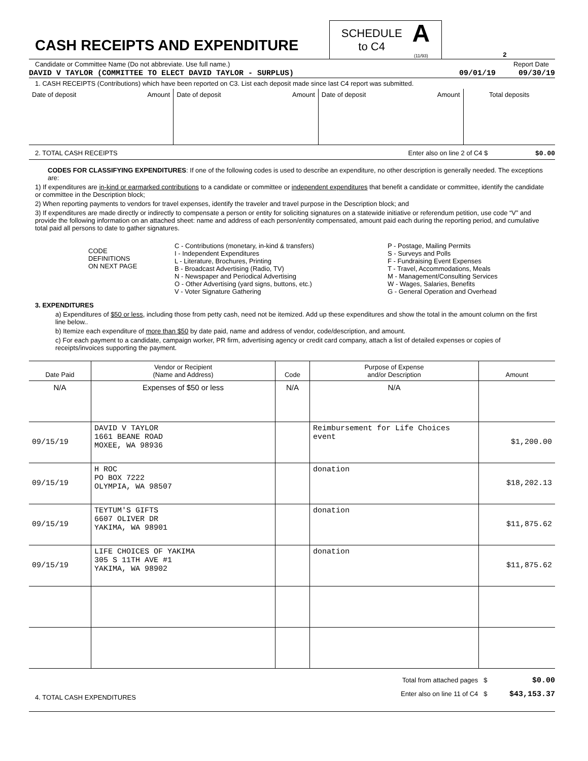CASH RECEIPTS AND EXPENDITURE
SCHEDULE
to C4 A
(11/93)
2
Candidate or Committee Name (Do not abbreviate. Use full name.) Report Date
DAVID V TAYLOR (COMMITTEE TO ELECT DAVID TAYLOR - SURPLUS) 09/01/19 09/30/19
1. CASH RECEIPTS (Contributions) which have been reported on C3. List each deposit made since last C4 report was submitted.
| Date of deposit Amount | Date of deposit Amount | Date of deposit Amount | Total deposits |
2. TOTAL CASH RECEIPTS Enter also on line 2 of C4 $ $0.00
CODES FOR CLASSIFYING EXPENDITURES: If one of the following codes is used to describe an expenditure, no other description is generally needed. The exceptions are:
1) If expenditures are in-kind or earmarked contributions to a candidate or committee or independent expenditures that benefit a candidate or committee, identify the candidate or committee in the Description block;
2) When reporting payments to vendors for travel expenses, identify the traveler and travel purpose in the Description block; and
3) If expenditures are made directly or indirectly to compensate a person or entity for soliciting signatures on a statewide initiative or referendum petition, use code “V” and provide the following information on an attached sheet: name and address of each person/entity compensated, amount paid each during the reporting period, and cumulative total paid all persons to date to gather signatures.
CODE
DEFINITIONS
ON NEXT PAGE
C - Contributions (monetary, in-kind & transfers)
I - Independent Expenditures
L - Literature, Brochures, Printing
B - Broadcast Advertising (Radio, TV)
N - Newspaper and Periodical Advertising
O - Other Advertising (yard signs, buttons, etc.)
V - Voter Signature Gathering
P - Postage, Mailing Permits
S - Surveys and Polls
F - Fundraising Event Expenses
T - Travel, Accommodations, Meals
M - Management/Consulting Services
W - Wages, Salaries, Benefits
G - General Operation and Overhead
3. EXPENDITURES
a) Expenditures of $50 or less, including those from petty cash, need not be itemized. Add up these expenditures and show the total in the amount column on the first line below..
b) Itemize each expenditure of more than $50 by date paid, name and address of vendor, code/description, and amount.
c) For each payment to a candidate, campaign worker, PR firm, advertising agency or credit card company, attach a list of detailed expenses or copies of receipts/invoices supporting the payment.
| Date Paid | Vendor or Recipient (Name and Address) | Code | Purpose of Expense and/or Description | Amount |
| --- | --- | --- | --- | --- |
| N/A | Expenses of $50 or less | N/A | N/A | |
| 09/15/19 | DAVID V TAYLOR 1661 BEANE ROAD MOXEE, WA 98936 | | Reimbursement for Life Choices event | $1,200.00 |
| 09/15/19 | H ROC PO BOX 7222 OLYMPIA, WA 98507 | | donation | $18,202.13 |
| 09/15/19 | TEYTUM'S GIFTS 6607 OLIVER DR YAKIMA, WA 98901 | | donation | $11,875.62 |
| 09/15/19 | LIFE CHOICES OF YAKIMA 305 S 11TH AVE #1 YAKIMA, WA 98902 | | donation | $11,875.62 |
4. TOTAL CASH EXPENDITURES Total from attached pages $ $0.00
Enter also on line 11 of C4 $ $43,153.37